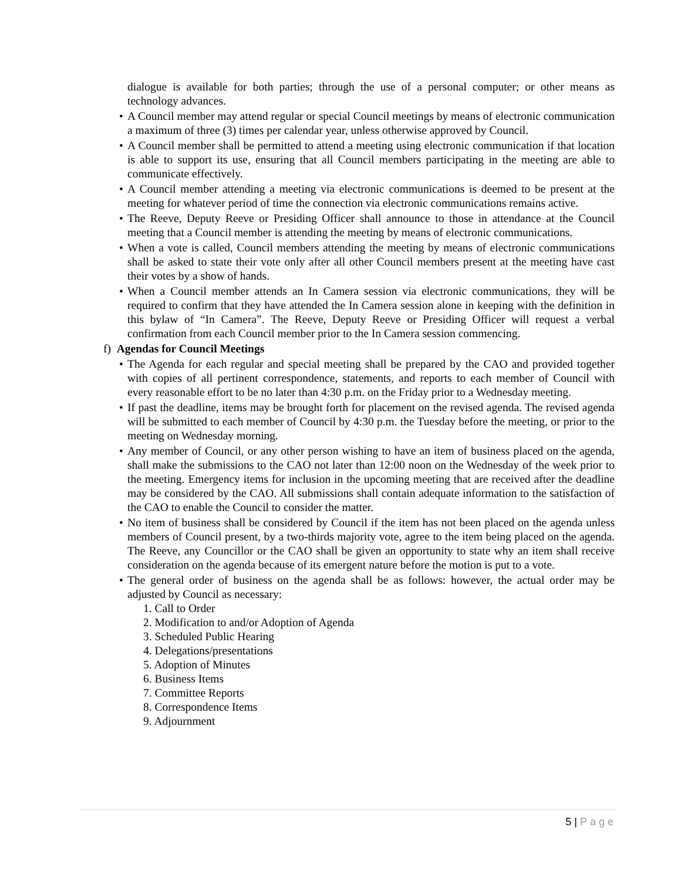dialogue is available for both parties; through the use of a personal computer; or other means as technology advances.
• A Council member may attend regular or special Council meetings by means of electronic communication a maximum of three (3) times per calendar year, unless otherwise approved by Council.
• A Council member shall be permitted to attend a meeting using electronic communication if that location is able to support its use, ensuring that all Council members participating in the meeting are able to communicate effectively.
• A Council member attending a meeting via electronic communications is deemed to be present at the meeting for whatever period of time the connection via electronic communications remains active.
• The Reeve, Deputy Reeve or Presiding Officer shall announce to those in attendance at the Council meeting that a Council member is attending the meeting by means of electronic communications.
• When a vote is called, Council members attending the meeting by means of electronic communications shall be asked to state their vote only after all other Council members present at the meeting have cast their votes by a show of hands.
• When a Council member attends an In Camera session via electronic communications, they will be required to confirm that they have attended the In Camera session alone in keeping with the definition in this bylaw of “In Camera”. The Reeve, Deputy Reeve or Presiding Officer will request a verbal confirmation from each Council member prior to the In Camera session commencing.
f) Agendas for Council Meetings
• The Agenda for each regular and special meeting shall be prepared by the CAO and provided together with copies of all pertinent correspondence, statements, and reports to each member of Council with every reasonable effort to be no later than 4:30 p.m. on the Friday prior to a Wednesday meeting.
• If past the deadline, items may be brought forth for placement on the revised agenda. The revised agenda will be submitted to each member of Council by 4:30 p.m. the Tuesday before the meeting, or prior to the meeting on Wednesday morning.
• Any member of Council, or any other person wishing to have an item of business placed on the agenda, shall make the submissions to the CAO not later than 12:00 noon on the Wednesday of the week prior to the meeting. Emergency items for inclusion in the upcoming meeting that are received after the deadline may be considered by the CAO. All submissions shall contain adequate information to the satisfaction of the CAO to enable the Council to consider the matter.
• No item of business shall be considered by Council if the item has not been placed on the agenda unless members of Council present, by a two-thirds majority vote, agree to the item being placed on the agenda. The Reeve, any Councillor or the CAO shall be given an opportunity to state why an item shall receive consideration on the agenda because of its emergent nature before the motion is put to a vote.
• The general order of business on the agenda shall be as follows: however, the actual order may be adjusted by Council as necessary:
1. Call to Order
2. Modification to and/or Adoption of Agenda
3. Scheduled Public Hearing
4. Delegations/presentations
5. Adoption of Minutes
6. Business Items
7. Committee Reports
8. Correspondence Items
9. Adjournment
5 | Page